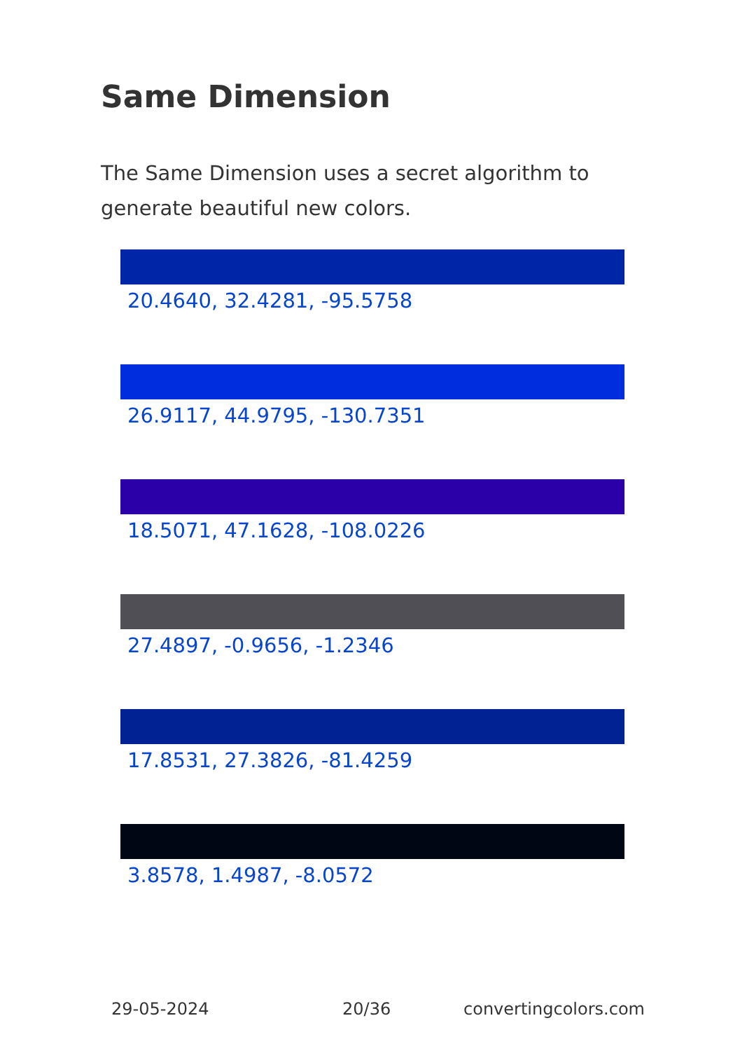Same Dimension
The Same Dimension uses a secret algorithm to generate beautiful new colors.
20.4640, 32.4281, -95.5758
26.9117, 44.9795, -130.7351
18.5071, 47.1628, -108.0226
27.4897, -0.9656, -1.2346
17.8531, 27.3826, -81.4259
3.8578, 1.4987, -8.0572
29-05-2024 20/36 convertingcolors.com